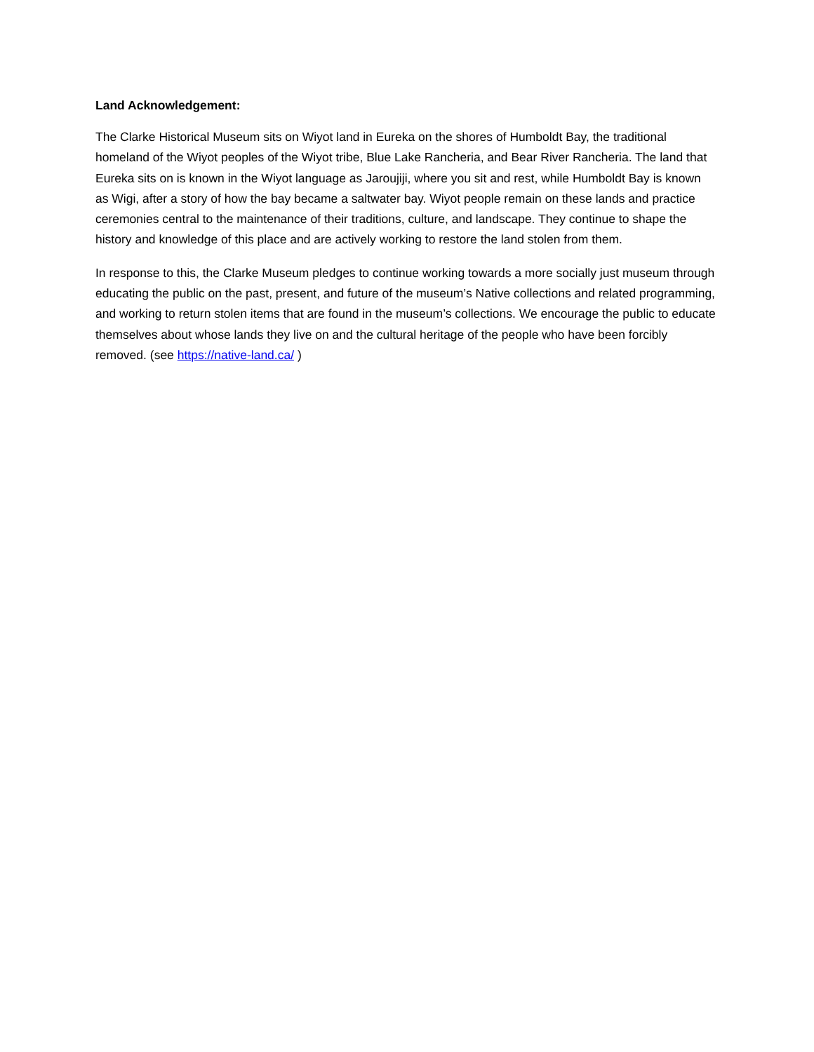Land Acknowledgement:
The Clarke Historical Museum sits on Wiyot land in Eureka on the shores of Humboldt Bay, the traditional homeland of the Wiyot peoples of the Wiyot tribe, Blue Lake Rancheria, and Bear River Rancheria. The land that Eureka sits on is known in the Wiyot language as Jaroujiji, where you sit and rest, while Humboldt Bay is known as Wigi, after a story of how the bay became a saltwater bay. Wiyot people remain on these lands and practice ceremonies central to the maintenance of their traditions, culture, and landscape. They continue to shape the history and knowledge of this place and are actively working to restore the land stolen from them.
In response to this, the Clarke Museum pledges to continue working towards a more socially just museum through educating the public on the past, present, and future of the museum’s Native collections and related programming, and working to return stolen items that are found in the museum’s collections. We encourage the public to educate themselves about whose lands they live on and the cultural heritage of the people who have been forcibly removed. (see https://native-land.ca/ )